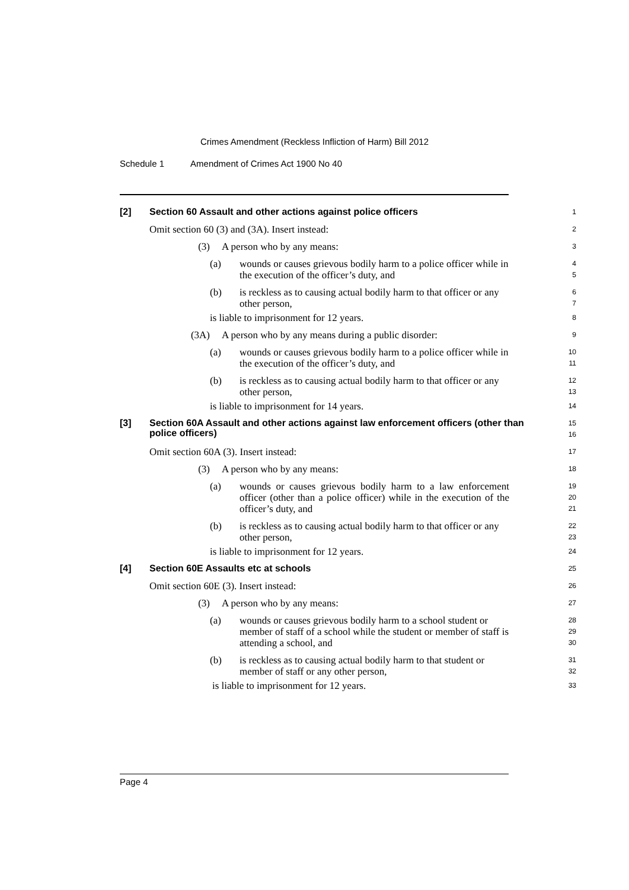Crimes Amendment (Reckless Infliction of Harm) Bill 2012
Schedule 1 Amendment of Crimes Act 1900 No 40
[2] Section 60 Assault and other actions against police officers 1
Omit section 60 (3) and (3A). Insert instead: 2
(3) A person who by any means: 3
(a) wounds or causes grievous bodily harm to a police officer while in the execution of the officer’s duty, and 4
5
(b) is reckless as to causing actual bodily harm to that officer or any other person, 6
7
is liable to imprisonment for 12 years. 8
(3A) A person who by any means during a public disorder: 9
(a) wounds or causes grievous bodily harm to a police officer while in the execution of the officer’s duty, and 10
11
(b) is reckless as to causing actual bodily harm to that officer or any other person, 12
13
is liable to imprisonment for 14 years. 14
[3] Section 60A Assault and other actions against law enforcement officers (other than police officers) 15
16
Omit section 60A (3). Insert instead: 17
(3) A person who by any means: 18
(a) wounds or causes grievous bodily harm to a law enforcement officer (other than a police officer) while in the execution of the officer’s duty, and 19
20
21
(b) is reckless as to causing actual bodily harm to that officer or any other person, 22
23
is liable to imprisonment for 12 years. 24
[4] Section 60E Assaults etc at schools 25
Omit section 60E (3). Insert instead: 26
(3) A person who by any means: 27
(a) wounds or causes grievous bodily harm to a school student or member of staff of a school while the student or member of staff is attending a school, and 28
29
30
(b) is reckless as to causing actual bodily harm to that student or member of staff or any other person, 31
32
is liable to imprisonment for 12 years. 33
Page 4